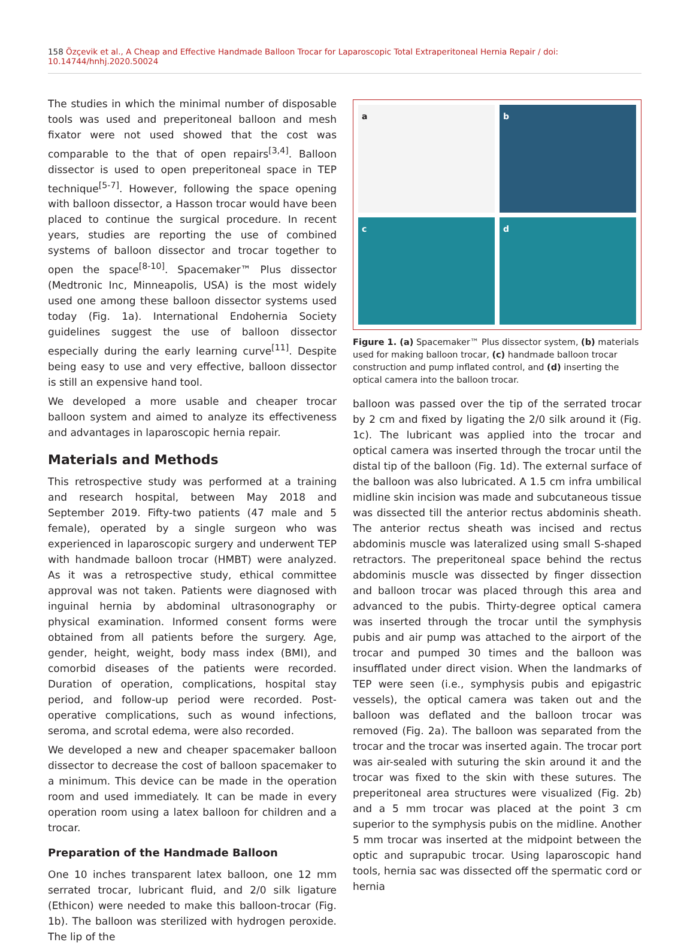158 Özçevik et al., A Cheap and Effective Handmade Balloon Trocar for Laparoscopic Total Extraperitoneal Hernia Repair / doi: 10.14744/hnhj.2020.50024
The studies in which the minimal number of disposable tools was used and preperitoneal balloon and mesh fixator were not used showed that the cost was comparable to the that of open repairs<sup>[3,4]</sup>. Balloon dissector is used to open preperitoneal space in TEP technique<sup>[5-7]</sup>. However, following the space opening with balloon dissector, a Hasson trocar would have been placed to continue the surgical procedure. In recent years, studies are reporting the use of combined systems of balloon dissector and trocar together to open the space<sup>[8-10]</sup>. Spacemaker™ Plus dissector (Medtronic Inc, Minneapolis, USA) is the most widely used one among these balloon dissector systems used today (Fig. 1a). International Endohernia Society guidelines suggest the use of balloon dissector especially during the early learning curve<sup>[11]</sup>. Despite being easy to use and very effective, balloon dissector is still an expensive hand tool.
We developed a more usable and cheaper trocar balloon system and aimed to analyze its effectiveness and advantages in laparoscopic hernia repair.
Materials and Methods
This retrospective study was performed at a training and research hospital, between May 2018 and September 2019. Fifty-two patients (47 male and 5 female), operated by a single surgeon who was experienced in laparoscopic surgery and underwent TEP with handmade balloon trocar (HMBT) were analyzed. As it was a retrospective study, ethical committee approval was not taken. Patients were diagnosed with inguinal hernia by abdominal ultrasonography or physical examination. Informed consent forms were obtained from all patients before the surgery. Age, gender, height, weight, body mass index (BMI), and comorbid diseases of the patients were recorded. Duration of operation, complications, hospital stay period, and follow-up period were recorded. Post-operative complications, such as wound infections, seroma, and scrotal edema, were also recorded.
We developed a new and cheaper spacemaker balloon dissector to decrease the cost of balloon spacemaker to a minimum. This device can be made in the operation room and used immediately. It can be made in every operation room using a latex balloon for children and a trocar.
Preparation of the Handmade Balloon
One 10 inches transparent latex balloon, one 12 mm serrated trocar, lubricant fluid, and 2/0 silk ligature (Ethicon) were needed to make this balloon-trocar (Fig. 1b). The balloon was sterilized with hydrogen peroxide. The lip of the
a
b
c
d
Figure 1. (a) Spacemaker™ Plus dissector system, (b) materials used for making balloon trocar, (c) handmade balloon trocar construction and pump inflated control, and (d) inserting the optical camera into the balloon trocar.
balloon was passed over the tip of the serrated trocar by 2 cm and fixed by ligating the 2/0 silk around it (Fig. 1c). The lubricant was applied into the trocar and optical camera was inserted through the trocar until the distal tip of the balloon (Fig. 1d). The external surface of the balloon was also lubricated. A 1.5 cm infra umbilical midline skin incision was made and subcutaneous tissue was dissected till the anterior rectus abdominis sheath. The anterior rectus sheath was incised and rectus abdominis muscle was lateralized using small S-shaped retractors. The preperitoneal space behind the rectus abdominis muscle was dissected by finger dissection and balloon trocar was placed through this area and advanced to the pubis. Thirty-degree optical camera was inserted through the trocar until the symphysis pubis and air pump was attached to the airport of the trocar and pumped 30 times and the balloon was insufflated under direct vision. When the landmarks of TEP were seen (i.e., symphysis pubis and epigastric vessels), the optical camera was taken out and the balloon was deflated and the balloon trocar was removed (Fig. 2a). The balloon was separated from the trocar and the trocar was inserted again. The trocar port was air-sealed with suturing the skin around it and the trocar was fixed to the skin with these sutures. The preperitoneal area structures were visualized (Fig. 2b) and a 5 mm trocar was placed at the point 3 cm superior to the symphysis pubis on the midline. Another 5 mm trocar was inserted at the midpoint between the optic and suprapubic trocar. Using laparoscopic hand tools, hernia sac was dissected off the spermatic cord or hernia